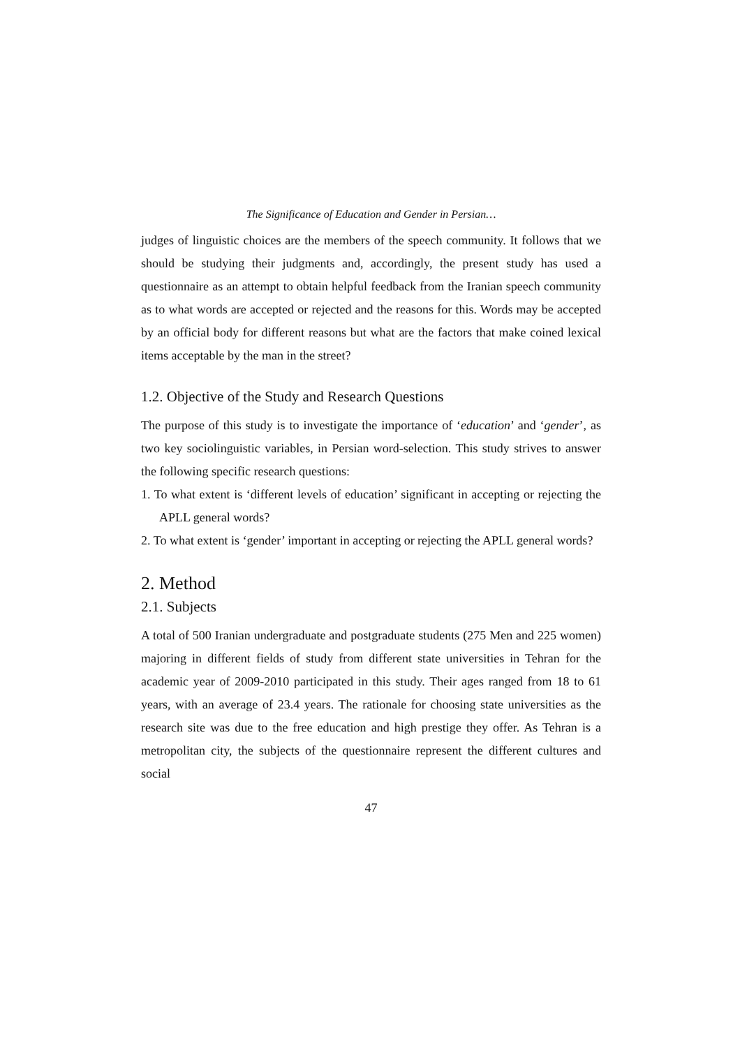The Significance of Education and Gender in Persian…
judges of linguistic choices are the members of the speech community. It follows that we should be studying their judgments and, accordingly, the present study has used a questionnaire as an attempt to obtain helpful feedback from the Iranian speech community as to what words are accepted or rejected and the reasons for this. Words may be accepted by an official body for different reasons but what are the factors that make coined lexical items acceptable by the man in the street?
1.2. Objective of the Study and Research Questions
The purpose of this study is to investigate the importance of ‘education’ and ‘gender’, as two key sociolinguistic variables, in Persian word-selection. This study strives to answer the following specific research questions:
1. To what extent is ‘different levels of education’ significant in accepting or rejecting the APLL general words?
2. To what extent is ‘gender’ important in accepting or rejecting the APLL general words?
2. Method
2.1. Subjects
A total of 500 Iranian undergraduate and postgraduate students (275 Men and 225 women) majoring in different fields of study from different state universities in Tehran for the academic year of 2009-2010 participated in this study. Their ages ranged from 18 to 61 years, with an average of 23.4 years. The rationale for choosing state universities as the research site was due to the free education and high prestige they offer. As Tehran is a metropolitan city, the subjects of the questionnaire represent the different cultures and social
47